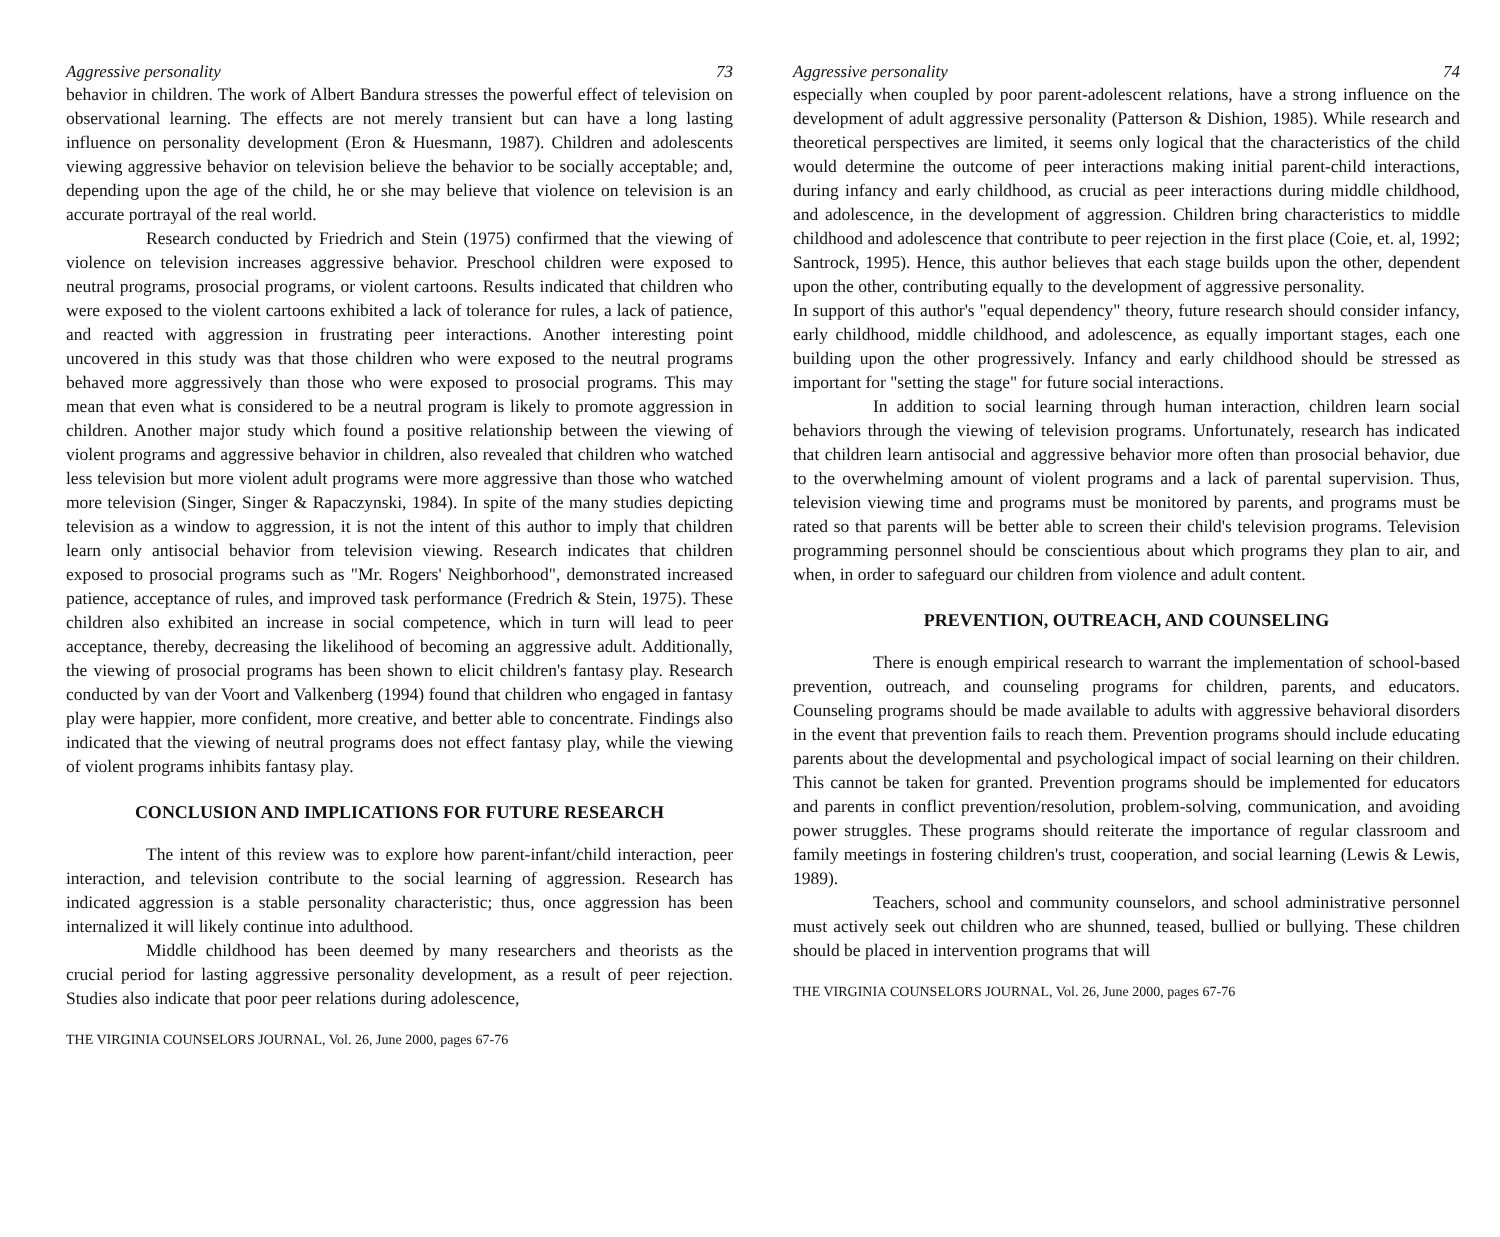Aggressive personality 73
behavior in children. The work of Albert Bandura stresses the powerful effect of television on observational learning. The effects are not merely transient but can have a long lasting influence on personality development (Eron & Huesmann, 1987). Children and adolescents viewing aggressive behavior on television believe the behavior to be socially acceptable; and, depending upon the age of the child, he or she may believe that violence on television is an accurate portrayal of the real world.
Research conducted by Friedrich and Stein (1975) confirmed that the viewing of violence on television increases aggressive behavior. Preschool children were exposed to neutral programs, prosocial programs, or violent cartoons. Results indicated that children who were exposed to the violent cartoons exhibited a lack of tolerance for rules, a lack of patience, and reacted with aggression in frustrating peer interactions. Another interesting point uncovered in this study was that those children who were exposed to the neutral programs behaved more aggressively than those who were exposed to prosocial programs. This may mean that even what is considered to be a neutral program is likely to promote aggression in children. Another major study which found a positive relationship between the viewing of violent programs and aggressive behavior in children, also revealed that children who watched less television but more violent adult programs were more aggressive than those who watched more television (Singer, Singer & Rapaczynski, 1984). In spite of the many studies depicting television as a window to aggression, it is not the intent of this author to imply that children learn only antisocial behavior from television viewing. Research indicates that children exposed to prosocial programs such as "Mr. Rogers' Neighborhood", demonstrated increased patience, acceptance of rules, and improved task performance (Fredrich & Stein, 1975). These children also exhibited an increase in social competence, which in turn will lead to peer acceptance, thereby, decreasing the likelihood of becoming an aggressive adult. Additionally, the viewing of prosocial programs has been shown to elicit children's fantasy play. Research conducted by van der Voort and Valkenberg (1994) found that children who engaged in fantasy play were happier, more confident, more creative, and better able to concentrate. Findings also indicated that the viewing of neutral programs does not effect fantasy play, while the viewing of violent programs inhibits fantasy play.
CONCLUSION AND IMPLICATIONS FOR FUTURE RESEARCH
The intent of this review was to explore how parent-infant/child interaction, peer interaction, and television contribute to the social learning of aggression. Research has indicated aggression is a stable personality characteristic; thus, once aggression has been internalized it will likely continue into adulthood.
Middle childhood has been deemed by many researchers and theorists as the crucial period for lasting aggressive personality development, as a result of peer rejection. Studies also indicate that poor peer relations during adolescence,
THE VIRGINIA COUNSELORS JOURNAL, Vol. 26, June 2000, pages 67-76
Aggressive personality 74
especially when coupled by poor parent-adolescent relations, have a strong influence on the development of adult aggressive personality (Patterson & Dishion, 1985). While research and theoretical perspectives are limited, it seems only logical that the characteristics of the child would determine the outcome of peer interactions making initial parent-child interactions, during infancy and early childhood, as crucial as peer interactions during middle childhood, and adolescence, in the development of aggression. Children bring characteristics to middle childhood and adolescence that contribute to peer rejection in the first place (Coie, et. al, 1992; Santrock, 1995). Hence, this author believes that each stage builds upon the other, dependent upon the other, contributing equally to the development of aggressive personality.
In support of this author's "equal dependency" theory, future research should consider infancy, early childhood, middle childhood, and adolescence, as equally important stages, each one building upon the other progressively. Infancy and early childhood should be stressed as important for "setting the stage" for future social interactions.
In addition to social learning through human interaction, children learn social behaviors through the viewing of television programs. Unfortunately, research has indicated that children learn antisocial and aggressive behavior more often than prosocial behavior, due to the overwhelming amount of violent programs and a lack of parental supervision. Thus, television viewing time and programs must be monitored by parents, and programs must be rated so that parents will be better able to screen their child's television programs. Television programming personnel should be conscientious about which programs they plan to air, and when, in order to safeguard our children from violence and adult content.
PREVENTION, OUTREACH, AND COUNSELING
There is enough empirical research to warrant the implementation of school-based prevention, outreach, and counseling programs for children, parents, and educators. Counseling programs should be made available to adults with aggressive behavioral disorders in the event that prevention fails to reach them. Prevention programs should include educating parents about the developmental and psychological impact of social learning on their children. This cannot be taken for granted. Prevention programs should be implemented for educators and parents in conflict prevention/resolution, problem-solving, communication, and avoiding power struggles. These programs should reiterate the importance of regular classroom and family meetings in fostering children's trust, cooperation, and social learning (Lewis & Lewis, 1989).
Teachers, school and community counselors, and school administrative personnel must actively seek out children who are shunned, teased, bullied or bullying. These children should be placed in intervention programs that will
THE VIRGINIA COUNSELORS JOURNAL, Vol. 26, June 2000, pages 67-76